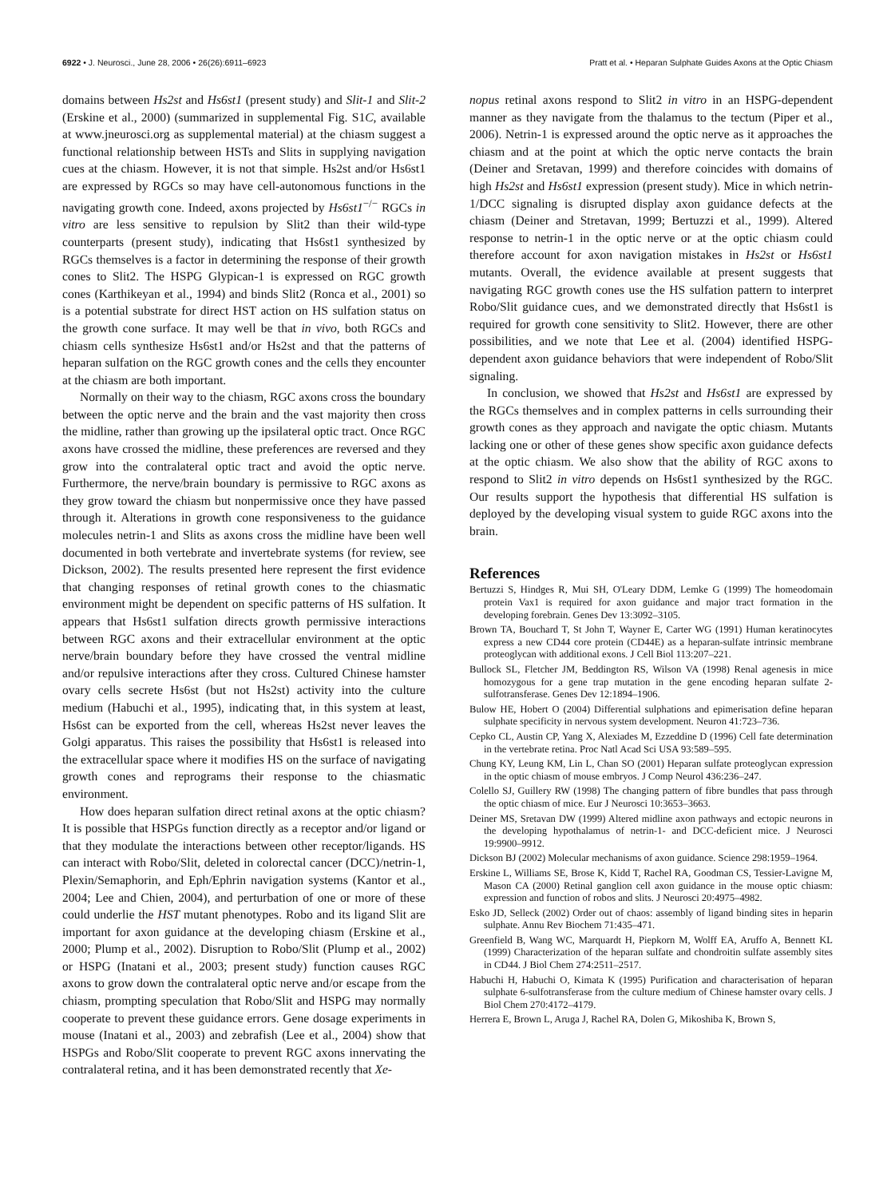6922 • J. Neurosci., June 28, 2006 • 26(26):6911–6923 Pratt et al. • Heparan Sulphate Guides Axons at the Optic Chiasm
domains between Hs2st and Hs6st1 (present study) and Slit-1 and Slit-2 (Erskine et al., 2000) (summarized in supplemental Fig. S1C, available at www.jneurosci.org as supplemental material) at the chiasm suggest a functional relationship between HSTs and Slits in supplying navigation cues at the chiasm. However, it is not that simple. Hs2st and/or Hs6st1 are expressed by RGCs so may have cell-autonomous functions in the navigating growth cone. Indeed, axons projected by Hs6st1<sup>−/−</sup> RGCs in vitro are less sensitive to repulsion by Slit2 than their wild-type counterparts (present study), indicating that Hs6st1 synthesized by RGCs themselves is a factor in determining the response of their growth cones to Slit2. The HSPG Glypican-1 is expressed on RGC growth cones (Karthikeyan et al., 1994) and binds Slit2 (Ronca et al., 2001) so is a potential substrate for direct HST action on HS sulfation status on the growth cone surface. It may well be that in vivo, both RGCs and chiasm cells synthesize Hs6st1 and/or Hs2st and that the patterns of heparan sulfation on the RGC growth cones and the cells they encounter at the chiasm are both important.
Normally on their way to the chiasm, RGC axons cross the boundary between the optic nerve and the brain and the vast majority then cross the midline, rather than growing up the ipsilateral optic tract. Once RGC axons have crossed the midline, these preferences are reversed and they grow into the contralateral optic tract and avoid the optic nerve. Furthermore, the nerve/brain boundary is permissive to RGC axons as they grow toward the chiasm but nonpermissive once they have passed through it. Alterations in growth cone responsiveness to the guidance molecules netrin-1 and Slits as axons cross the midline have been well documented in both vertebrate and invertebrate systems (for review, see Dickson, 2002). The results presented here represent the first evidence that changing responses of retinal growth cones to the chiasmatic environment might be dependent on specific patterns of HS sulfation. It appears that Hs6st1 sulfation directs growth permissive interactions between RGC axons and their extracellular environment at the optic nerve/brain boundary before they have crossed the ventral midline and/or repulsive interactions after they cross. Cultured Chinese hamster ovary cells secrete Hs6st (but not Hs2st) activity into the culture medium (Habuchi et al., 1995), indicating that, in this system at least, Hs6st can be exported from the cell, whereas Hs2st never leaves the Golgi apparatus. This raises the possibility that Hs6st1 is released into the extracellular space where it modifies HS on the surface of navigating growth cones and reprograms their response to the chiasmatic environment.
How does heparan sulfation direct retinal axons at the optic chiasm? It is possible that HSPGs function directly as a receptor and/or ligand or that they modulate the interactions between other receptor/ligands. HS can interact with Robo/Slit, deleted in colorectal cancer (DCC)/netrin-1, Plexin/Semaphorin, and Eph/Ephrin navigation systems (Kantor et al., 2004; Lee and Chien, 2004), and perturbation of one or more of these could underlie the HST mutant phenotypes. Robo and its ligand Slit are important for axon guidance at the developing chiasm (Erskine et al., 2000; Plump et al., 2002). Disruption to Robo/Slit (Plump et al., 2002) or HSPG (Inatani et al., 2003; present study) function causes RGC axons to grow down the contralateral optic nerve and/or escape from the chiasm, prompting speculation that Robo/Slit and HSPG may normally cooperate to prevent these guidance errors. Gene dosage experiments in mouse (Inatani et al., 2003) and zebrafish (Lee et al., 2004) show that HSPGs and Robo/Slit cooperate to prevent RGC axons innervating the contralateral retina, and it has been demonstrated recently that Xe-
nopus retinal axons respond to Slit2 in vitro in an HSPG-dependent manner as they navigate from the thalamus to the tectum (Piper et al., 2006). Netrin-1 is expressed around the optic nerve as it approaches the chiasm and at the point at which the optic nerve contacts the brain (Deiner and Sretavan, 1999) and therefore coincides with domains of high Hs2st and Hs6st1 expression (present study). Mice in which netrin-1/DCC signaling is disrupted display axon guidance defects at the chiasm (Deiner and Stretavan, 1999; Bertuzzi et al., 1999). Altered response to netrin-1 in the optic nerve or at the optic chiasm could therefore account for axon navigation mistakes in Hs2st or Hs6st1 mutants. Overall, the evidence available at present suggests that navigating RGC growth cones use the HS sulfation pattern to interpret Robo/Slit guidance cues, and we demonstrated directly that Hs6st1 is required for growth cone sensitivity to Slit2. However, there are other possibilities, and we note that Lee et al. (2004) identified HSPG-dependent axon guidance behaviors that were independent of Robo/Slit signaling.
In conclusion, we showed that Hs2st and Hs6st1 are expressed by the RGCs themselves and in complex patterns in cells surrounding their growth cones as they approach and navigate the optic chiasm. Mutants lacking one or other of these genes show specific axon guidance defects at the optic chiasm. We also show that the ability of RGC axons to respond to Slit2 in vitro depends on Hs6st1 synthesized by the RGC. Our results support the hypothesis that differential HS sulfation is deployed by the developing visual system to guide RGC axons into the brain.
References
Bertuzzi S, Hindges R, Mui SH, O'Leary DDM, Lemke G (1999) The homeodomain protein Vax1 is required for axon guidance and major tract formation in the developing forebrain. Genes Dev 13:3092–3105.
Brown TA, Bouchard T, St John T, Wayner E, Carter WG (1991) Human keratinocytes express a new CD44 core protein (CD44E) as a heparan-sulfate intrinsic membrane proteoglycan with additional exons. J Cell Biol 113:207–221.
Bullock SL, Fletcher JM, Beddington RS, Wilson VA (1998) Renal agenesis in mice homozygous for a gene trap mutation in the gene encoding heparan sulfate 2-sulfotransferase. Genes Dev 12:1894–1906.
Bulow HE, Hobert O (2004) Differential sulphations and epimerisation define heparan sulphate specificity in nervous system development. Neuron 41:723–736.
Cepko CL, Austin CP, Yang X, Alexiades M, Ezzeddine D (1996) Cell fate determination in the vertebrate retina. Proc Natl Acad Sci USA 93:589–595.
Chung KY, Leung KM, Lin L, Chan SO (2001) Heparan sulfate proteoglycan expression in the optic chiasm of mouse embryos. J Comp Neurol 436:236–247.
Colello SJ, Guillery RW (1998) The changing pattern of fibre bundles that pass through the optic chiasm of mice. Eur J Neurosci 10:3653–3663.
Deiner MS, Sretavan DW (1999) Altered midline axon pathways and ectopic neurons in the developing hypothalamus of netrin-1- and DCC-deficient mice. J Neurosci 19:9900–9912.
Dickson BJ (2002) Molecular mechanisms of axon guidance. Science 298:1959–1964.
Erskine L, Williams SE, Brose K, Kidd T, Rachel RA, Goodman CS, Tessier-Lavigne M, Mason CA (2000) Retinal ganglion cell axon guidance in the mouse optic chiasm: expression and function of robos and slits. J Neurosci 20:4975–4982.
Esko JD, Selleck (2002) Order out of chaos: assembly of ligand binding sites in heparin sulphate. Annu Rev Biochem 71:435–471.
Greenfield B, Wang WC, Marquardt H, Piepkorn M, Wolff EA, Aruffo A, Bennett KL (1999) Characterization of the heparan sulfate and chondroitin sulfate assembly sites in CD44. J Biol Chem 274:2511–2517.
Habuchi H, Habuchi O, Kimata K (1995) Purification and characterisation of heparan sulphate 6-sulfotransferase from the culture medium of Chinese hamster ovary cells. J Biol Chem 270:4172–4179.
Herrera E, Brown L, Aruga J, Rachel RA, Dolen G, Mikoshiba K, Brown S,